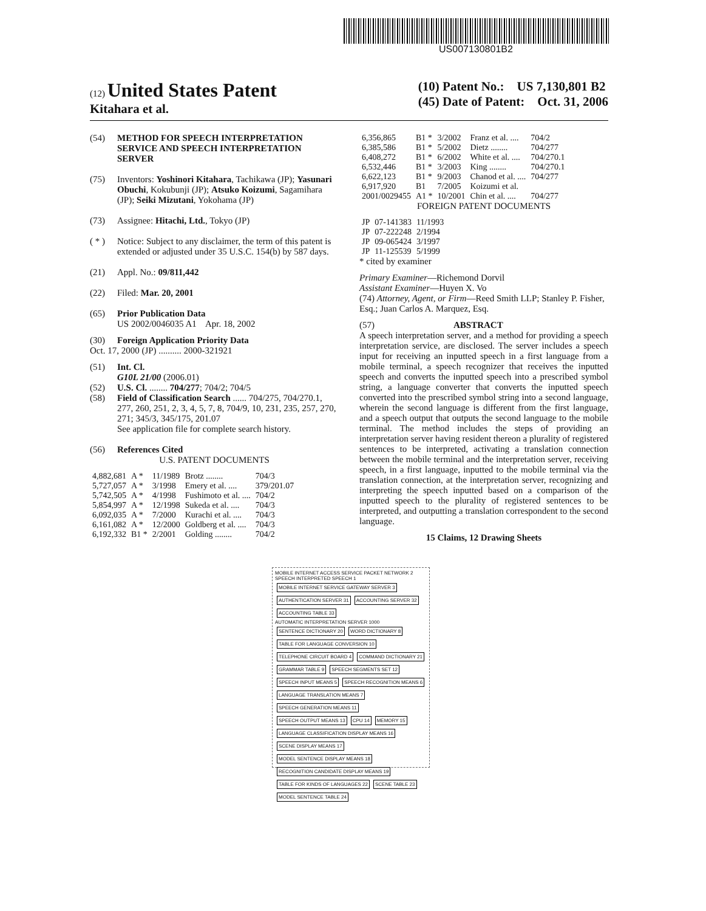US007130801B2
(12) United States Patent
Kitahara et al.
(10) Patent No.: US 7,130,801 B2
(45) Date of Patent: Oct. 31, 2006
(54) METHOD FOR SPEECH INTERPRETATION SERVICE AND SPEECH INTERPRETATION SERVER
(75) Inventors: Yoshinori Kitahara, Tachikawa (JP); Yasunari Obuchi, Kokubunji (JP); Atsuko Koizumi, Sagamihara (JP); Seiki Mizutani, Yokohama (JP)
(73) Assignee: Hitachi, Ltd., Tokyo (JP)
( * ) Notice: Subject to any disclaimer, the term of this patent is extended or adjusted under 35 U.S.C. 154(b) by 587 days.
(21) Appl. No.: 09/811,442
(22) Filed: Mar. 20, 2001
(65) Prior Publication Data
US 2002/0046035 A1 Apr. 18, 2002
(30) Foreign Application Priority Data
Oct. 17, 2000 (JP) .......... 2000-321921
(51) Int. Cl.
G10L 21/00 (2006.01)
(52) U.S. Cl. ........ 704/277; 704/2; 704/5
(58) Field of Classification Search ...... 704/275, 704/270.1, 277, 260, 251, 2, 3, 4, 5, 7, 8, 704/9, 10, 231, 235, 257, 270, 271; 345/3, 345/175, 201.07
See application file for complete search history.
(56) References Cited
U.S. PATENT DOCUMENTS
| 4,882,681 | A * | 11/1989 | Brotz ........ | 704/3 |
| 5,727,057 | A * | 3/1998 | Emery et al. .... | 379/201.07 |
| 5,742,505 | A * | 4/1998 | Fushimoto et al. .... | 704/2 |
| 5,854,997 | A * | 12/1998 | Sukeda et al. .... | 704/3 |
| 6,092,035 | A * | 7/2000 | Kurachi et al. .... | 704/3 |
| 6,161,082 | A * | 12/2000 | Goldberg et al. .... | 704/3 |
| 6,192,332 | B1 * | 2/2001 | Golding ........ | 704/2 |
| 6,356,865 | B1 * | 3/2002 | Franz et al. .... | 704/2 |
| 6,385,586 | B1 * | 5/2002 | Dietz ........ | 704/277 |
| 6,408,272 | B1 * | 6/2002 | White et al. .... | 704/270.1 |
| 6,532,446 | B1 * | 3/2003 | King ........ | 704/270.1 |
| 6,622,123 | B1 * | 9/2003 | Chanod et al. .... | 704/277 |
| 6,917,920 | B1 | 7/2005 | Koizumi et al. | |
| 2001/0029455 | A1 * | 10/2001 | Chin et al. .... | 704/277 |
FOREIGN PATENT DOCUMENTS
| JP | 07-141383 | 11/1993 |
| JP | 07-222248 | 2/1994 |
| JP | 09-065424 | 3/1997 |
| JP | 11-125539 | 5/1999 |
* cited by examiner
Primary Examiner—Richemond Dorvil
Assistant Examiner—Huyen X. Vo
(74) Attorney, Agent, or Firm—Reed Smith LLP; Stanley P. Fisher, Esq.; Juan Carlos A. Marquez, Esq.
(57) ABSTRACT
A speech interpretation server, and a method for providing a speech interpretation service, are disclosed. The server includes a speech input for receiving an inputted speech in a first language from a mobile terminal, a speech recognizer that receives the inputted speech and converts the inputted speech into a prescribed symbol string, a language converter that converts the inputted speech converted into the prescribed symbol string into a second language, wherein the second language is different from the first language, and a speech output that outputs the second language to the mobile terminal. The method includes the steps of providing an interpretation server having resident thereon a plurality of registered sentences to be interpreted, activating a translation connection between the mobile terminal and the interpretation server, receiving speech, in a first language, inputted to the mobile terminal via the translation connection, at the interpretation server, recognizing and interpreting the speech inputted based on a comparison of the inputted speech to the plurality of registered sentences to be interpreted, and outputting a translation correspondent to the second language.
15 Claims, 12 Drawing Sheets
MOBILE INTERNET ACCESS SERVICE PACKET NETWORK 2
SPEECH INTERPRETED SPEECH 1
MOBILE INTERNET SERVICE GATEWAY SERVER 3 AUTHENTICATION SERVER 31 ACCOUNTING SERVER 32 ACCOUNTING TABLE 33
AUTOMATIC INTERPRETATION SERVER 1000
SENTENCE DICTIONARY 20 WORD DICTIONARY 8 TABLE FOR LANGUAGE CONVERSION 10 TELEPHONE CIRCUIT BOARD 4 COMMAND DICTIONARY 21 GRAMMAR TABLE 9 SPEECH SEGMENTS SET 12 SPEECH INPUT MEANS 5 SPEECH RECOGNITION MEANS 6 LANGUAGE TRANSLATION MEANS 7 SPEECH GENERATION MEANS 11 SPEECH OUTPUT MEANS 13 CPU 14 MEMORY 15 LANGUAGE CLASSIFICATION DISPLAY MEANS 16 SCENE DISPLAY MEANS 17 MODEL SENTENCE DISPLAY MEANS 18 RECOGNITION CANDIDATE DISPLAY MEANS 19 TABLE FOR KINDS OF LANGUAGES 22 SCENE TABLE 23 MODEL SENTENCE TABLE 24